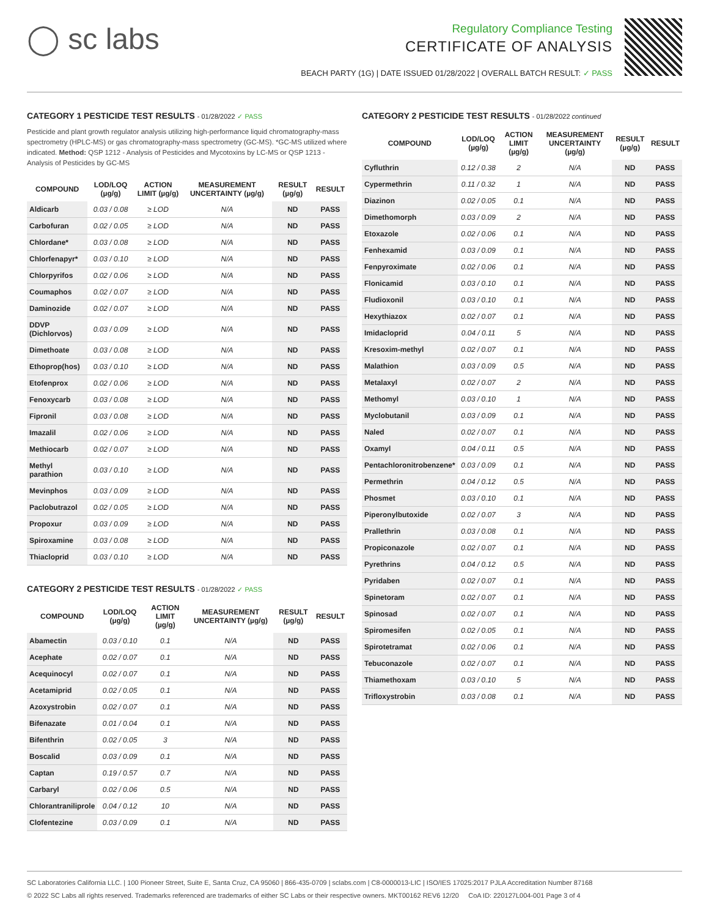◯ sc labs
Regulatory Compliance Testing
CERTIFICATE OF ANALYSIS
BEACH PARTY (1G) | DATE ISSUED 01/28/2022 | OVERALL BATCH RESULT: ✓ PASS
CATEGORY 1 PESTICIDE TEST RESULTS - 01/28/2022 ✓ PASS
Pesticide and plant growth regulator analysis utilizing high-performance liquid chromatography-mass spectrometry (HPLC-MS) or gas chromatography-mass spectrometry (GC-MS). *GC-MS utilized where indicated. Method: QSP 1212 - Analysis of Pesticides and Mycotoxins by LC-MS or QSP 1213 - Analysis of Pesticides by GC-MS
| COMPOUND | LOD/LOQ (µg/g) | ACTION LIMIT (µg/g) | MEASUREMENT UNCERTAINTY (µg/g) | RESULT (µg/g) | RESULT |
| --- | --- | --- | --- | --- | --- |
| Aldicarb | 0.03 / 0.08 | ≥ LOD | N/A | ND | PASS |
| Carbofuran | 0.02 / 0.05 | ≥ LOD | N/A | ND | PASS |
| Chlordane* | 0.03 / 0.08 | ≥ LOD | N/A | ND | PASS |
| Chlorfenapyr* | 0.03 / 0.10 | ≥ LOD | N/A | ND | PASS |
| Chlorpyrifos | 0.02 / 0.06 | ≥ LOD | N/A | ND | PASS |
| Coumaphos | 0.02 / 0.07 | ≥ LOD | N/A | ND | PASS |
| Daminozide | 0.02 / 0.07 | ≥ LOD | N/A | ND | PASS |
| DDVP (Dichlorvos) | 0.03 / 0.09 | ≥ LOD | N/A | ND | PASS |
| Dimethoate | 0.03 / 0.08 | ≥ LOD | N/A | ND | PASS |
| Ethoprop(hos) | 0.03 / 0.10 | ≥ LOD | N/A | ND | PASS |
| Etofenprox | 0.02 / 0.06 | ≥ LOD | N/A | ND | PASS |
| Fenoxycarb | 0.03 / 0.08 | ≥ LOD | N/A | ND | PASS |
| Fipronil | 0.03 / 0.08 | ≥ LOD | N/A | ND | PASS |
| Imazalil | 0.02 / 0.06 | ≥ LOD | N/A | ND | PASS |
| Methiocarb | 0.02 / 0.07 | ≥ LOD | N/A | ND | PASS |
| Methyl parathion | 0.03 / 0.10 | ≥ LOD | N/A | ND | PASS |
| Mevinphos | 0.03 / 0.09 | ≥ LOD | N/A | ND | PASS |
| Paclobutrazol | 0.02 / 0.05 | ≥ LOD | N/A | ND | PASS |
| Propoxur | 0.03 / 0.09 | ≥ LOD | N/A | ND | PASS |
| Spiroxamine | 0.03 / 0.08 | ≥ LOD | N/A | ND | PASS |
| Thiacloprid | 0.03 / 0.10 | ≥ LOD | N/A | ND | PASS |
CATEGORY 2 PESTICIDE TEST RESULTS - 01/28/2022 ✓ PASS
| COMPOUND | LOD/LOQ (µg/g) | ACTION LIMIT (µg/g) | MEASUREMENT UNCERTAINTY (µg/g) | RESULT (µg/g) | RESULT |
| --- | --- | --- | --- | --- | --- |
| Abamectin | 0.03 / 0.10 | 0.1 | N/A | ND | PASS |
| Acephate | 0.02 / 0.07 | 0.1 | N/A | ND | PASS |
| Acequinocyl | 0.02 / 0.07 | 0.1 | N/A | ND | PASS |
| Acetamiprid | 0.02 / 0.05 | 0.1 | N/A | ND | PASS |
| Azoxystrobin | 0.02 / 0.07 | 0.1 | N/A | ND | PASS |
| Bifenazate | 0.01 / 0.04 | 0.1 | N/A | ND | PASS |
| Bifenthrin | 0.02 / 0.05 | 3 | N/A | ND | PASS |
| Boscalid | 0.03 / 0.09 | 0.1 | N/A | ND | PASS |
| Captan | 0.19 / 0.57 | 0.7 | N/A | ND | PASS |
| Carbaryl | 0.02 / 0.06 | 0.5 | N/A | ND | PASS |
| Chlorantraniliprole | 0.04 / 0.12 | 10 | N/A | ND | PASS |
| Clofentezine | 0.03 / 0.09 | 0.1 | N/A | ND | PASS |
CATEGORY 2 PESTICIDE TEST RESULTS - 01/28/2022 continued
| COMPOUND | LOD/LOQ (µg/g) | ACTION LIMIT (µg/g) | MEASUREMENT UNCERTAINTY (µg/g) | RESULT (µg/g) | RESULT |
| --- | --- | --- | --- | --- | --- |
| Cyfluthrin | 0.12 / 0.38 | 2 | N/A | ND | PASS |
| Cypermethrin | 0.11 / 0.32 | 1 | N/A | ND | PASS |
| Diazinon | 0.02 / 0.05 | 0.1 | N/A | ND | PASS |
| Dimethomorph | 0.03 / 0.09 | 2 | N/A | ND | PASS |
| Etoxazole | 0.02 / 0.06 | 0.1 | N/A | ND | PASS |
| Fenhexamid | 0.03 / 0.09 | 0.1 | N/A | ND | PASS |
| Fenpyroximate | 0.02 / 0.06 | 0.1 | N/A | ND | PASS |
| Flonicamid | 0.03 / 0.10 | 0.1 | N/A | ND | PASS |
| Fludioxonil | 0.03 / 0.10 | 0.1 | N/A | ND | PASS |
| Hexythiazox | 0.02 / 0.07 | 0.1 | N/A | ND | PASS |
| Imidacloprid | 0.04 / 0.11 | 5 | N/A | ND | PASS |
| Kresoxim-methyl | 0.02 / 0.07 | 0.1 | N/A | ND | PASS |
| Malathion | 0.03 / 0.09 | 0.5 | N/A | ND | PASS |
| Metalaxyl | 0.02 / 0.07 | 2 | N/A | ND | PASS |
| Methomyl | 0.03 / 0.10 | 1 | N/A | ND | PASS |
| Myclobutanil | 0.03 / 0.09 | 0.1 | N/A | ND | PASS |
| Naled | 0.02 / 0.07 | 0.1 | N/A | ND | PASS |
| Oxamyl | 0.04 / 0.11 | 0.5 | N/A | ND | PASS |
| Pentachloronitrobenzene* | 0.03 / 0.09 | 0.1 | N/A | ND | PASS |
| Permethrin | 0.04 / 0.12 | 0.5 | N/A | ND | PASS |
| Phosmet | 0.03 / 0.10 | 0.1 | N/A | ND | PASS |
| Piperonylbutoxide | 0.02 / 0.07 | 3 | N/A | ND | PASS |
| Prallethrin | 0.03 / 0.08 | 0.1 | N/A | ND | PASS |
| Propiconazole | 0.02 / 0.07 | 0.1 | N/A | ND | PASS |
| Pyrethrins | 0.04 / 0.12 | 0.5 | N/A | ND | PASS |
| Pyridaben | 0.02 / 0.07 | 0.1 | N/A | ND | PASS |
| Spinetoram | 0.02 / 0.07 | 0.1 | N/A | ND | PASS |
| Spinosad | 0.02 / 0.07 | 0.1 | N/A | ND | PASS |
| Spiromesifen | 0.02 / 0.05 | 0.1 | N/A | ND | PASS |
| Spirotetramat | 0.02 / 0.06 | 0.1 | N/A | ND | PASS |
| Tebuconazole | 0.02 / 0.07 | 0.1 | N/A | ND | PASS |
| Thiamethoxam | 0.03 / 0.10 | 5 | N/A | ND | PASS |
| Trifloxystrobin | 0.03 / 0.08 | 0.1 | N/A | ND | PASS |
SC Laboratories California LLC. | 100 Pioneer Street, Suite E, Santa Cruz, CA 95060 | 866-435-0709 | sclabs.com | C8-0000013-LIC | ISO/IES 17025:2017 PJLA Accreditation Number 87168
© 2022 SC Labs all rights reserved. Trademarks referenced are trademarks of either SC Labs or their respective owners. MKT00162 REV6 12/20 CoA ID: 220127L004-001 Page 3 of 4